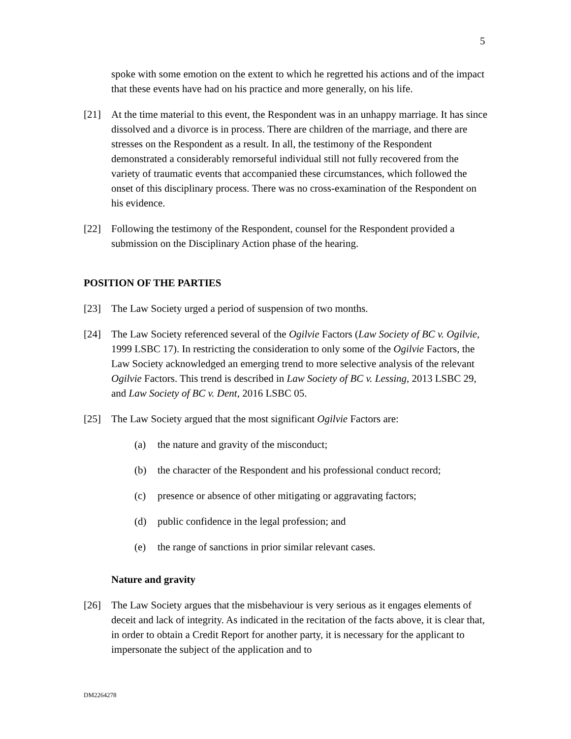5
spoke with some emotion on the extent to which he regretted his actions and of the impact that these events have had on his practice and more generally, on his life.
[21] At the time material to this event, the Respondent was in an unhappy marriage. It has since dissolved and a divorce is in process. There are children of the marriage, and there are stresses on the Respondent as a result. In all, the testimony of the Respondent demonstrated a considerably remorseful individual still not fully recovered from the variety of traumatic events that accompanied these circumstances, which followed the onset of this disciplinary process. There was no cross-examination of the Respondent on his evidence.
[22] Following the testimony of the Respondent, counsel for the Respondent provided a submission on the Disciplinary Action phase of the hearing.
POSITION OF THE PARTIES
[23] The Law Society urged a period of suspension of two months.
[24] The Law Society referenced several of the Ogilvie Factors (Law Society of BC v. Ogilvie, 1999 LSBC 17). In restricting the consideration to only some of the Ogilvie Factors, the Law Society acknowledged an emerging trend to more selective analysis of the relevant Ogilvie Factors. This trend is described in Law Society of BC v. Lessing, 2013 LSBC 29, and Law Society of BC v. Dent, 2016 LSBC 05.
[25] The Law Society argued that the most significant Ogilvie Factors are:
(a) the nature and gravity of the misconduct;
(b) the character of the Respondent and his professional conduct record;
(c) presence or absence of other mitigating or aggravating factors;
(d) public confidence in the legal profession; and
(e) the range of sanctions in prior similar relevant cases.
Nature and gravity
[26] The Law Society argues that the misbehaviour is very serious as it engages elements of deceit and lack of integrity. As indicated in the recitation of the facts above, it is clear that, in order to obtain a Credit Report for another party, it is necessary for the applicant to impersonate the subject of the application and to
DM2264278